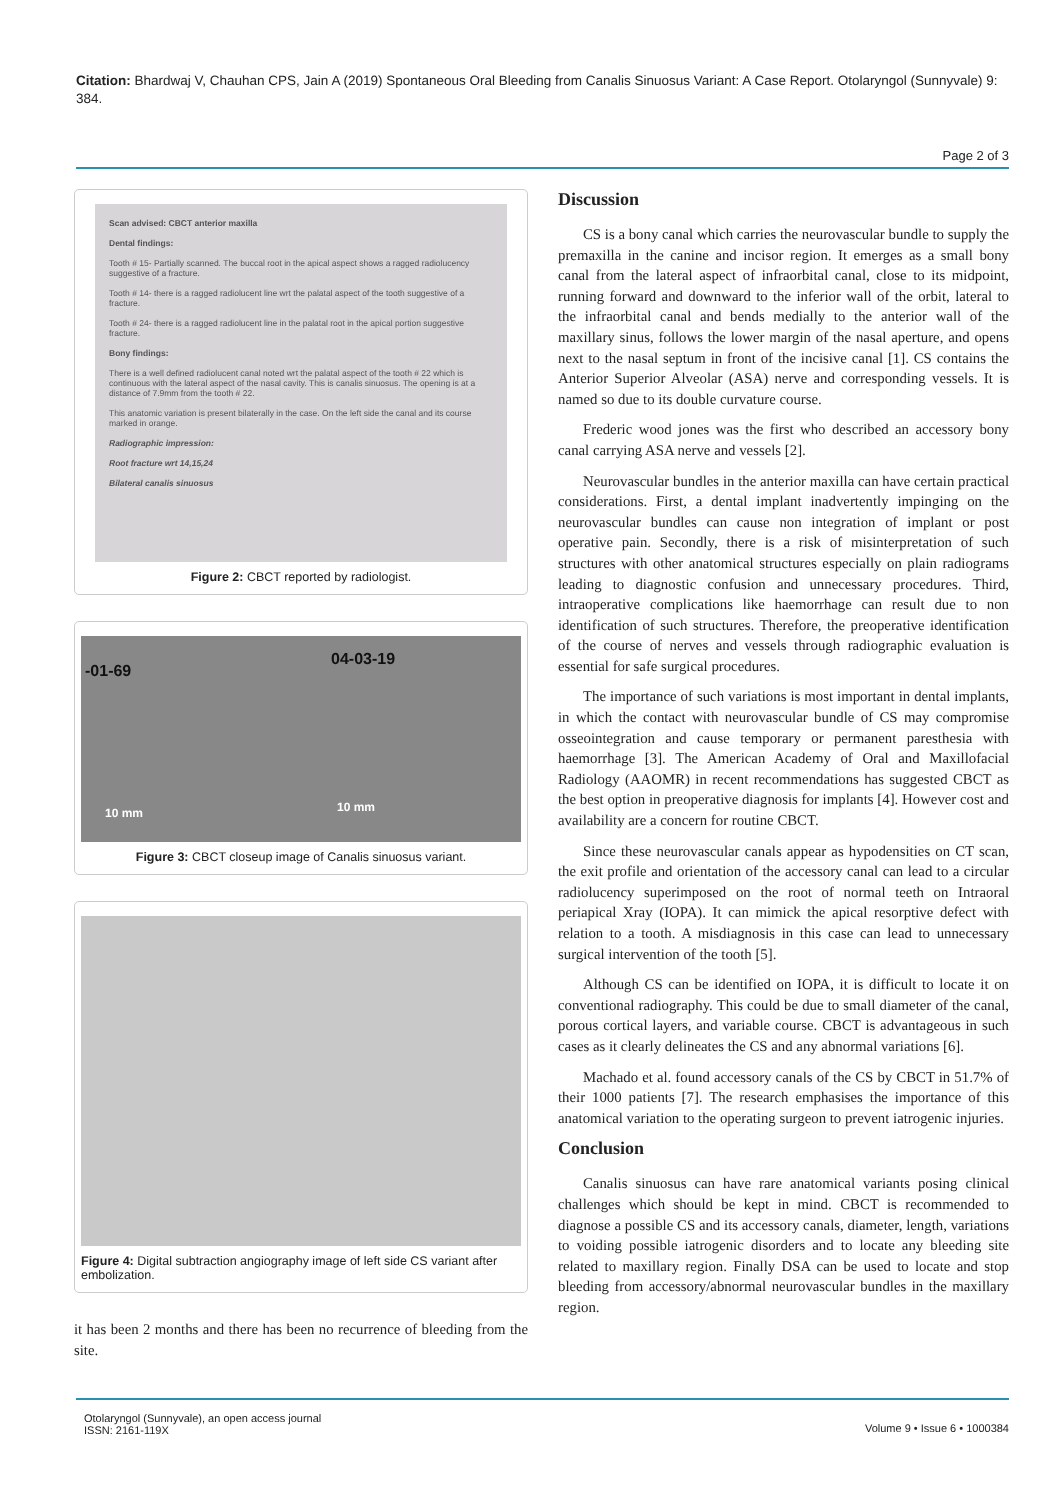Citation: Bhardwaj V, Chauhan CPS, Jain A (2019) Spontaneous Oral Bleeding from Canalis Sinuosus Variant: A Case Report. Otolaryngol (Sunnyvale) 9: 384.
Page 2 of 3
Scan advised: CBCT anterior maxilla
Dental findings:
Tooth # 15- Partially scanned. The buccal root in the apical aspect shows a ragged radiolucency suggestive of a fracture.
Tooth # 14- there is a ragged radiolucent line wrt the palatal aspect of the tooth suggestive of a fracture.
Tooth # 24- there is a ragged radiolucent line in the palatal root in the apical portion suggestive fracture.
Bony findings:
There is a well defined radiolucent canal noted wrt the palatal aspect of the tooth # 22 which is continuous with the lateral aspect of the nasal cavity. This is canalis sinuosus. The opening is at a distance of 7.9mm from the tooth # 22.
This anatomic variation is present bilaterally in the case. On the left side the canal and its course marked in orange.
Radiographic impression:
Root fracture wrt 14,15,24
Bilateral canalis sinuosus
Figure 2: CBCT reported by radiologist.
-01-69
04-03-19
10 mm 10 mm
Figure 3: CBCT closeup image of Canalis sinuosus variant.
Figure 4: Digital subtraction angiography image of left side CS variant after embolization.
it has been 2 months and there has been no recurrence of bleeding from the site.
Discussion
CS is a bony canal which carries the neurovascular bundle to supply the premaxilla in the canine and incisor region. It emerges as a small bony canal from the lateral aspect of infraorbital canal, close to its midpoint, running forward and downward to the inferior wall of the orbit, lateral to the infraorbital canal and bends medially to the anterior wall of the maxillary sinus, follows the lower margin of the nasal aperture, and opens next to the nasal septum in front of the incisive canal [1]. CS contains the Anterior Superior Alveolar (ASA) nerve and corresponding vessels. It is named so due to its double curvature course.
Frederic wood jones was the first who described an accessory bony canal carrying ASA nerve and vessels [2].
Neurovascular bundles in the anterior maxilla can have certain practical considerations. First, a dental implant inadvertently impinging on the neurovascular bundles can cause non integration of implant or post operative pain. Secondly, there is a risk of misinterpretation of such structures with other anatomical structures especially on plain radiograms leading to diagnostic confusion and unnecessary procedures. Third, intraoperative complications like haemorrhage can result due to non identification of such structures. Therefore, the preoperative identification of the course of nerves and vessels through radiographic evaluation is essential for safe surgical procedures.
The importance of such variations is most important in dental implants, in which the contact with neurovascular bundle of CS may compromise osseointegration and cause temporary or permanent paresthesia with haemorrhage [3]. The American Academy of Oral and Maxillofacial Radiology (AAOMR) in recent recommendations has suggested CBCT as the best option in preoperative diagnosis for implants [4]. However cost and availability are a concern for routine CBCT.
Since these neurovascular canals appear as hypodensities on CT scan, the exit profile and orientation of the accessory canal can lead to a circular radiolucency superimposed on the root of normal teeth on Intraoral periapical Xray (IOPA). It can mimick the apical resorptive defect with relation to a tooth. A misdiagnosis in this case can lead to unnecessary surgical intervention of the tooth [5].
Although CS can be identified on IOPA, it is difficult to locate it on conventional radiography. This could be due to small diameter of the canal, porous cortical layers, and variable course. CBCT is advantageous in such cases as it clearly delineates the CS and any abnormal variations [6].
Machado et al. found accessory canals of the CS by CBCT in 51.7% of their 1000 patients [7]. The research emphasises the importance of this anatomical variation to the operating surgeon to prevent iatrogenic injuries.
Conclusion
Canalis sinuosus can have rare anatomical variants posing clinical challenges which should be kept in mind. CBCT is recommended to diagnose a possible CS and its accessory canals, diameter, length, variations to voiding possible iatrogenic disorders and to locate any bleeding site related to maxillary region. Finally DSA can be used to locate and stop bleeding from accessory/abnormal neurovascular bundles in the maxillary region.
Otolaryngol (Sunnyvale), an open access journal
ISSN: 2161-119X
Volume 9 • Issue 6 • 1000384